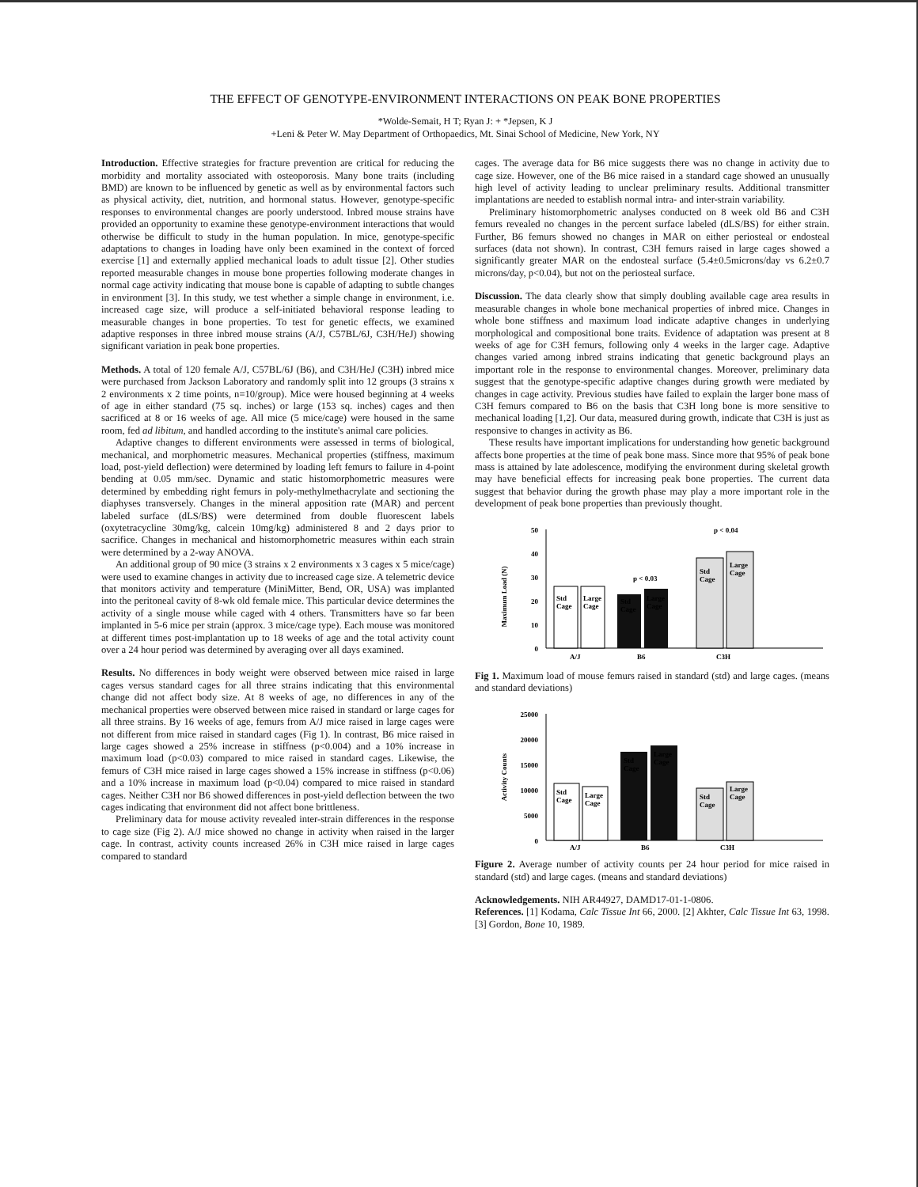THE EFFECT OF GENOTYPE-ENVIRONMENT INTERACTIONS ON PEAK BONE PROPERTIES
*Wolde-Semait, H T; Ryan J: + *Jepsen, K J
+Leni & Peter W. May Department of Orthopaedics, Mt. Sinai School of Medicine, New York, NY
Introduction. Effective strategies for fracture prevention are critical for reducing the morbidity and mortality associated with osteoporosis. Many bone traits (including BMD) are known to be influenced by genetic as well as by environmental factors such as physical activity, diet, nutrition, and hormonal status. However, genotype-specific responses to environmental changes are poorly understood. Inbred mouse strains have provided an opportunity to examine these genotype-environment interactions that would otherwise be difficult to study in the human population. In mice, genotype-specific adaptations to changes in loading have only been examined in the context of forced exercise [1] and externally applied mechanical loads to adult tissue [2]. Other studies reported measurable changes in mouse bone properties following moderate changes in normal cage activity indicating that mouse bone is capable of adapting to subtle changes in environment [3]. In this study, we test whether a simple change in environment, i.e. increased cage size, will produce a self-initiated behavioral response leading to measurable changes in bone properties. To test for genetic effects, we examined adaptive responses in three inbred mouse strains (A/J, C57BL/6J, C3H/HeJ) showing significant variation in peak bone properties.
Methods. A total of 120 female A/J, C57BL/6J (B6), and C3H/HeJ (C3H) inbred mice were purchased from Jackson Laboratory and randomly split into 12 groups (3 strains x 2 environments x 2 time points, n=10/group). Mice were housed beginning at 4 weeks of age in either standard (75 sq. inches) or large (153 sq. inches) cages and then sacrificed at 8 or 16 weeks of age. All mice (5 mice/cage) were housed in the same room, fed ad libitum, and handled according to the institute's animal care policies.
Adaptive changes to different environments were assessed in terms of biological, mechanical, and morphometric measures. Mechanical properties (stiffness, maximum load, post-yield deflection) were determined by loading left femurs to failure in 4-point bending at 0.05 mm/sec. Dynamic and static histomorphometric measures were determined by embedding right femurs in poly-methylmethacrylate and sectioning the diaphyses transversely. Changes in the mineral apposition rate (MAR) and percent labeled surface (dLS/BS) were determined from double fluorescent labels (oxytetracycline 30mg/kg, calcein 10mg/kg) administered 8 and 2 days prior to sacrifice. Changes in mechanical and histomorphometric measures within each strain were determined by a 2-way ANOVA.
An additional group of 90 mice (3 strains x 2 environments x 3 cages x 5 mice/cage) were used to examine changes in activity due to increased cage size. A telemetric device that monitors activity and temperature (MiniMitter, Bend, OR, USA) was implanted into the peritoneal cavity of 8-wk old female mice. This particular device determines the activity of a single mouse while caged with 4 others. Transmitters have so far been implanted in 5-6 mice per strain (approx. 3 mice/cage type). Each mouse was monitored at different times post-implantation up to 18 weeks of age and the total activity count over a 24 hour period was determined by averaging over all days examined.
Results. No differences in body weight were observed between mice raised in large cages versus standard cages for all three strains indicating that this environmental change did not affect body size. At 8 weeks of age, no differences in any of the mechanical properties were observed between mice raised in standard or large cages for all three strains. By 16 weeks of age, femurs from A/J mice raised in large cages were not different from mice raised in standard cages (Fig 1). In contrast, B6 mice raised in large cages showed a 25% increase in stiffness (p<0.004) and a 10% increase in maximum load (p<0.03) compared to mice raised in standard cages. Likewise, the femurs of C3H mice raised in large cages showed a 15% increase in stiffness (p<0.06) and a 10% increase in maximum load (p<0.04) compared to mice raised in standard cages. Neither C3H nor B6 showed differences in post-yield deflection between the two cages indicating that environment did not affect bone brittleness.
Preliminary data for mouse activity revealed inter-strain differences in the response to cage size (Fig 2). A/J mice showed no change in activity when raised in the larger cage. In contrast, activity counts increased 26% in C3H mice raised in large cages compared to standard
cages. The average data for B6 mice suggests there was no change in activity due to cage size. However, one of the B6 mice raised in a standard cage showed an unusually high level of activity leading to unclear preliminary results. Additional transmitter implantations are needed to establish normal intra- and inter-strain variability.
Preliminary histomorphometric analyses conducted on 8 week old B6 and C3H femurs revealed no changes in the percent surface labeled (dLS/BS) for either strain. Further, B6 femurs showed no changes in MAR on either periosteal or endosteal surfaces (data not shown). In contrast, C3H femurs raised in large cages showed a significantly greater MAR on the endosteal surface (5.4±0.5microns/day vs 6.2±0.7 microns/day, p<0.04), but not on the periosteal surface.
Discussion. The data clearly show that simply doubling available cage area results in measurable changes in whole bone mechanical properties of inbred mice. Changes in whole bone stiffness and maximum load indicate adaptive changes in underlying morphological and compositional bone traits. Evidence of adaptation was present at 8 weeks of age for C3H femurs, following only 4 weeks in the larger cage. Adaptive changes varied among inbred strains indicating that genetic background plays an important role in the response to environmental changes. Moreover, preliminary data suggest that the genotype-specific adaptive changes during growth were mediated by changes in cage activity. Previous studies have failed to explain the larger bone mass of C3H femurs compared to B6 on the basis that C3H long bone is more sensitive to mechanical loading [1,2]. Our data, measured during growth, indicate that C3H is just as responsive to changes in activity as B6.
These results have important implications for understanding how genetic background affects bone properties at the time of peak bone mass. Since more that 95% of peak bone mass is attained by late adolescence, modifying the environment during skeletal growth may have beneficial effects for increasing peak bone properties. The current data suggest that behavior during the growth phase may play a more important role in the development of peak bone properties than previously thought.
Maximum Load (N)
50
40
30
20
10
0
Std
Cage
Large
Cage
Std
Cage
Large
Cage
Std
Cage
Large
Cage
p < 0.03
p < 0.04
A/J
B6
C3H
Fig 1. Maximum load of mouse femurs raised in standard (std) and large cages. (means and standard deviations)
Activity Counts
25000
20000
15000
10000
5000
0
Std
Cage
Large
Cage
Std
Cage
Large
Cage
Std
Cage
Large
Cage
A/J
B6
C3H
Figure 2. Average number of activity counts per 24 hour period for mice raised in standard (std) and large cages. (means and standard deviations)
Acknowledgements. NIH AR44927, DAMD17-01-1-0806.
References. [1] Kodama, Calc Tissue Int 66, 2000. [2] Akhter, Calc Tissue Int 63, 1998. [3] Gordon, Bone 10, 1989.